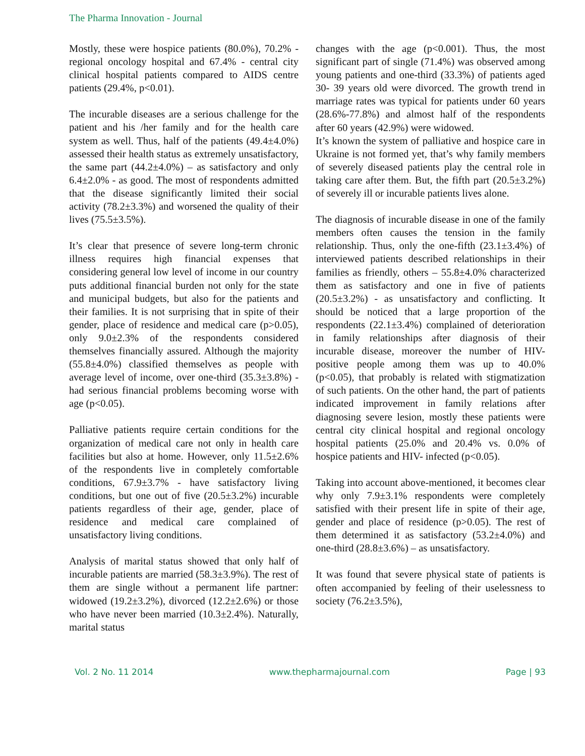The Pharma Innovation - Journal
Mostly, these were hospice patients (80.0%), 70.2% - regional oncology hospital and 67.4% - central city clinical hospital patients compared to AIDS centre patients (29.4%, p<0.01).
The incurable diseases are a serious challenge for the patient and his /her family and for the health care system as well. Thus, half of the patients (49.4±4.0%) assessed their health status as extremely unsatisfactory, the same part (44.2±4.0%) – as satisfactory and only 6.4±2.0% - as good. The most of respondents admitted that the disease significantly limited their social activity (78.2±3.3%) and worsened the quality of their lives (75.5±3.5%).
It’s clear that presence of severe long-term chronic illness requires high financial expenses that considering general low level of income in our country puts additional financial burden not only for the state and municipal budgets, but also for the patients and their families. It is not surprising that in spite of their gender, place of residence and medical care (p>0.05), only 9.0±2.3% of the respondents considered themselves financially assured. Although the majority (55.8±4.0%) classified themselves as people with average level of income, over one-third (35.3±3.8%) - had serious financial problems becoming worse with age (p<0.05).
Palliative patients require certain conditions for the organization of medical care not only in health care facilities but also at home. However, only 11.5±2.6% of the respondents live in completely comfortable conditions, 67.9±3.7% - have satisfactory living conditions, but one out of five (20.5±3.2%) incurable patients regardless of their age, gender, place of residence and medical care complained of unsatisfactory living conditions.
Analysis of marital status showed that only half of incurable patients are married (58.3±3.9%). The rest of them are single without a permanent life partner: widowed (19.2±3.2%), divorced (12.2±2.6%) or those who have never been married (10.3±2.4%). Naturally, marital status
changes with the age (p<0.001). Thus, the most significant part of single (71.4%) was observed among young patients and one-third (33.3%) of patients aged 30- 39 years old were divorced. The growth trend in marriage rates was typical for patients under 60 years (28.6%-77.8%) and almost half of the respondents after 60 years (42.9%) were widowed.
It’s known the system of palliative and hospice care in Ukraine is not formed yet, that’s why family members of severely diseased patients play the central role in taking care after them. But, the fifth part (20.5±3.2%) of severely ill or incurable patients lives alone.
The diagnosis of incurable disease in one of the family members often causes the tension in the family relationship. Thus, only the one-fifth (23.1±3.4%) of interviewed patients described relationships in their families as friendly, others – 55.8±4.0% characterized them as satisfactory and one in five of patients (20.5±3.2%) - as unsatisfactory and conflicting. It should be noticed that a large proportion of the respondents (22.1±3.4%) complained of deterioration in family relationships after diagnosis of their incurable disease, moreover the number of HIV-positive people among them was up to 40.0% (p<0.05), that probably is related with stigmatization of such patients. On the other hand, the part of patients indicated improvement in family relations after diagnosing severe lesion, mostly these patients were central city clinical hospital and regional oncology hospital patients (25.0% and 20.4% vs. 0.0% of hospice patients and HIV- infected (p<0.05).
Taking into account above-mentioned, it becomes clear why only 7.9±3.1% respondents were completely satisfied with their present life in spite of their age, gender and place of residence (p>0.05). The rest of them determined it as satisfactory (53.2±4.0%) and one-third (28.8±3.6%) – as unsatisfactory.
It was found that severe physical state of patients is often accompanied by feeling of their uselessness to society (76.2±3.5%),
Vol. 2 No. 11 2014 www.thepharmajournal.com Page | 93